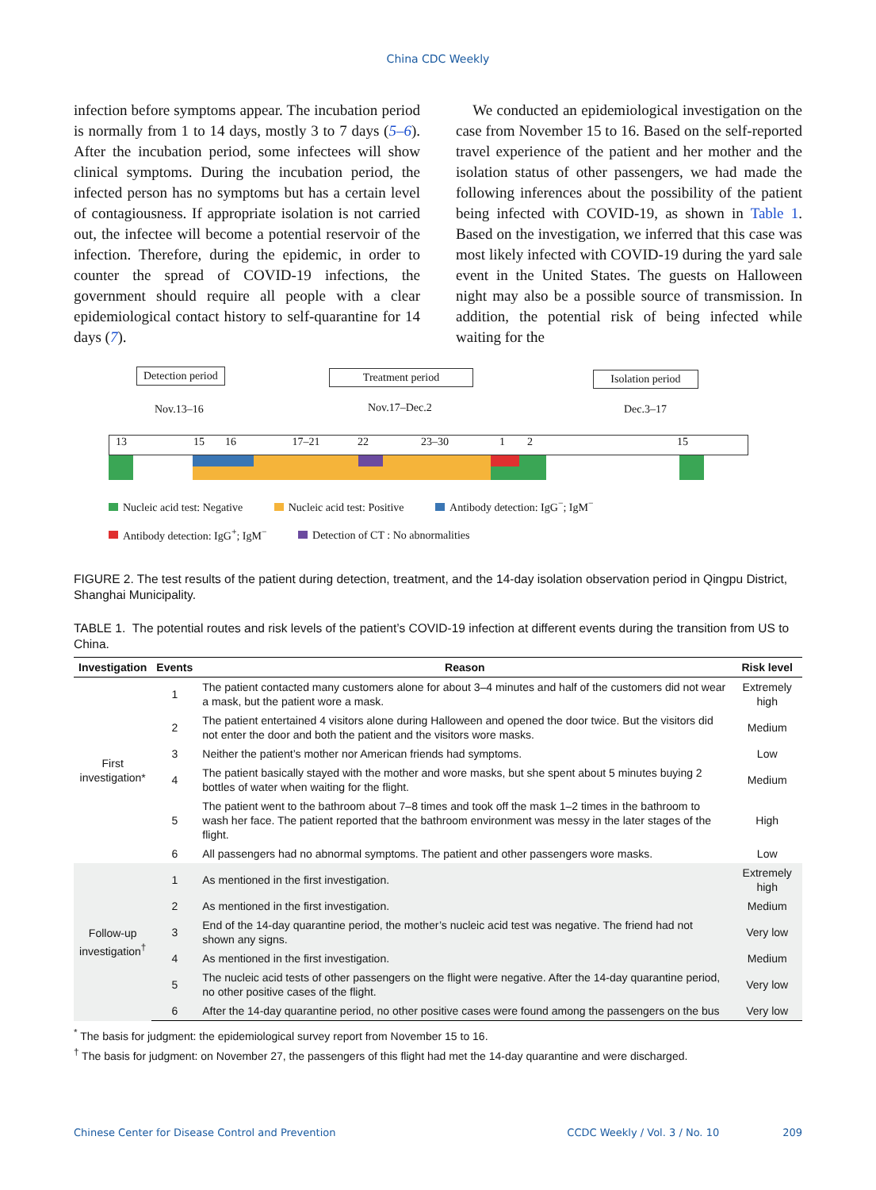China CDC Weekly
infection before symptoms appear. The incubation period is normally from 1 to 14 days, mostly 3 to 7 days (5–6). After the incubation period, some infectees will show clinical symptoms. During the incubation period, the infected person has no symptoms but has a certain level of contagiousness. If appropriate isolation is not carried out, the infectee will become a potential reservoir of the infection. Therefore, during the epidemic, in order to counter the spread of COVID-19 infections, the government should require all people with a clear epidemiological contact history to self-quarantine for 14 days (7).
We conducted an epidemiological investigation on the case from November 15 to 16. Based on the self-reported travel experience of the patient and her mother and the isolation status of other passengers, we had made the following inferences about the possibility of the patient being infected with COVID-19, as shown in Table 1. Based on the investigation, we inferred that this case was most likely infected with COVID-19 during the yard sale event in the United States. The guests on Halloween night may also be a possible source of transmission. In addition, the potential risk of being infected while waiting for the
Detection period Treatment period
Isolation period
Nov.13–16 Nov.17–Dec.2 Dec.3–17
13 15 16 17–21 22 23–30 1 2 15
Nucleic acid test: Negative Nucleic acid test: Positive Antibody detection: IgG<sup>−</sup>; IgM<sup>−</sup>
Antibody detection: IgG<sup>+</sup>; IgM<sup>−</sup> Detection of CT : No abnormalities
FIGURE 2. The test results of the patient during detection, treatment, and the 14-day isolation observation period in Qingpu District, Shanghai Municipality.
TABLE 1. The potential routes and risk levels of the patient’s COVID-19 infection at different events during the transition from US to China.
| Investigation | Events | Reason | Risk level |
| --- | --- | --- | --- |
| First investigation* | 1 | The patient contacted many customers alone for about 3–4 minutes and half of the customers did not wear a mask, but the patient wore a mask. | Extremely high |
| | 2 | The patient entertained 4 visitors alone during Halloween and opened the door twice. But the visitors did not enter the door and both the patient and the visitors wore masks. | Medium |
| | 3 | Neither the patient’s mother nor American friends had symptoms. | Low |
| | 4 | The patient basically stayed with the mother and wore masks, but she spent about 5 minutes buying 2 bottles of water when waiting for the flight. | Medium |
| | 5 | The patient went to the bathroom about 7–8 times and took off the mask 1–2 times in the bathroom to wash her face. The patient reported that the bathroom environment was messy in the later stages of the flight. | High |
| | 6 | All passengers had no abnormal symptoms. The patient and other passengers wore masks. | Low |
| Follow-up investigation<sup>†</sup> | 1 | As mentioned in the first investigation. | Extremely high |
| | 2 | As mentioned in the first investigation. | Medium |
| | 3 | End of the 14-day quarantine period, the mother’s nucleic acid test was negative. The friend had not shown any signs. | Very low |
| | 4 | As mentioned in the first investigation. | Medium |
| | 5 | The nucleic acid tests of other passengers on the flight were negative. After the 14-day quarantine period, no other positive cases of the flight. | Very low |
| | 6 | After the 14-day quarantine period, no other positive cases were found among the passengers on the bus | Very low |
<sup>*</sup> The basis for judgment: the epidemiological survey report from November 15 to 16.
<sup>†</sup> The basis for judgment: on November 27, the passengers of this flight had met the 14-day quarantine and were discharged.
Chinese Center for Disease Control and Prevention CCDC Weekly / Vol. 3 / No. 10 209